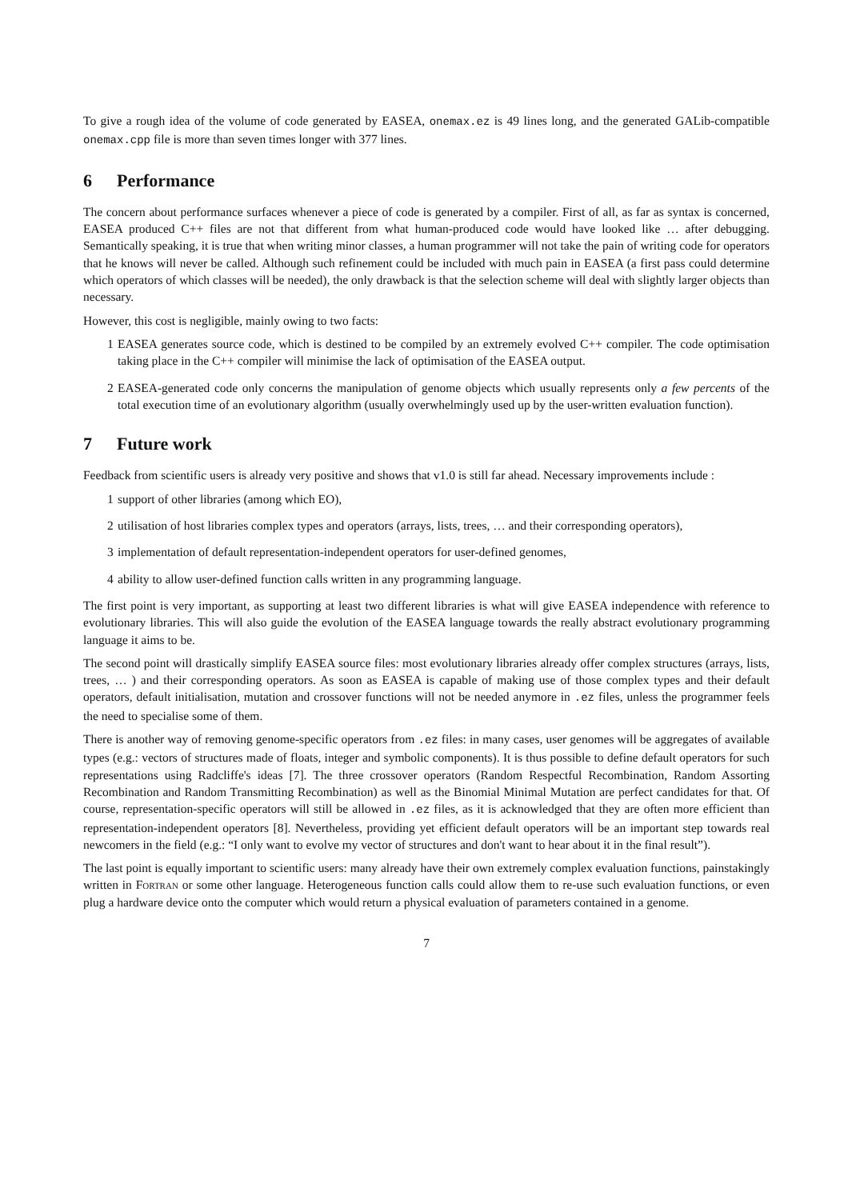To give a rough idea of the volume of code generated by EASEA, onemax.ez is 49 lines long, and the generated GALib-compatible onemax.cpp file is more than seven times longer with 377 lines.
6 Performance
The concern about performance surfaces whenever a piece of code is generated by a compiler. First of all, as far as syntax is concerned, EASEA produced C++ files are not that different from what human-produced code would have looked like … after debugging. Semantically speaking, it is true that when writing minor classes, a human programmer will not take the pain of writing code for operators that he knows will never be called. Although such refinement could be included with much pain in EASEA (a first pass could determine which operators of which classes will be needed), the only drawback is that the selection scheme will deal with slightly larger objects than necessary.
However, this cost is negligible, mainly owing to two facts:
1 EASEA generates source code, which is destined to be compiled by an extremely evolved C++ compiler. The code optimisation taking place in the C++ compiler will minimise the lack of optimisation of the EASEA output.
2 EASEA-generated code only concerns the manipulation of genome objects which usually represents only a few percents of the total execution time of an evolutionary algorithm (usually overwhelmingly used up by the user-written evaluation function).
7 Future work
Feedback from scientific users is already very positive and shows that v1.0 is still far ahead. Necessary improvements include :
1 support of other libraries (among which EO),
2 utilisation of host libraries complex types and operators (arrays, lists, trees, … and their corresponding operators),
3 implementation of default representation-independent operators for user-defined genomes,
4 ability to allow user-defined function calls written in any programming language.
The first point is very important, as supporting at least two different libraries is what will give EASEA independence with reference to evolutionary libraries. This will also guide the evolution of the EASEA language towards the really abstract evolutionary programming language it aims to be.
The second point will drastically simplify EASEA source files: most evolutionary libraries already offer complex structures (arrays, lists, trees, … ) and their corresponding operators. As soon as EASEA is capable of making use of those complex types and their default operators, default initialisation, mutation and crossover functions will not be needed anymore in .ez files, unless the programmer feels the need to specialise some of them.
There is another way of removing genome-specific operators from .ez files: in many cases, user genomes will be aggregates of available types (e.g.: vectors of structures made of floats, integer and symbolic components). It is thus possible to define default operators for such representations using Radcliffe's ideas [7]. The three crossover operators (Random Respectful Recombination, Random Assorting Recombination and Random Transmitting Recombination) as well as the Binomial Minimal Mutation are perfect candidates for that. Of course, representation-specific operators will still be allowed in .ez files, as it is acknowledged that they are often more efficient than representation-independent operators [8]. Nevertheless, providing yet efficient default operators will be an important step towards real newcomers in the field (e.g.: “I only want to evolve my vector of structures and don't want to hear about it in the final result”).
The last point is equally important to scientific users: many already have their own extremely complex evaluation functions, painstakingly written in Fortran or some other language. Heterogeneous function calls could allow them to re-use such evaluation functions, or even plug a hardware device onto the computer which would return a physical evaluation of parameters contained in a genome.
7